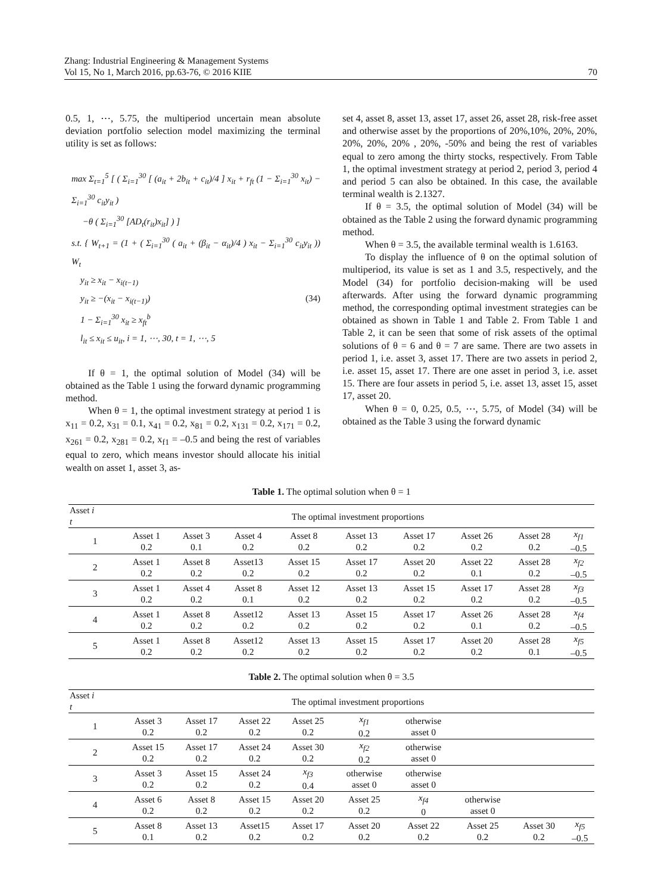Zhang: Industrial Engineering & Management Systems
Vol 15, No 1, March 2016, pp.63-76, © 2016 KIIE 70
0.5, 1, ⋯, 5.75, the multiperiod uncertain mean absolute deviation portfolio selection model maximizing the terminal utility is set as follows:
max Σ<sub>t=1</sub><sup>5</sup> [ ( Σ<sub>i=1</sub><sup>30</sup> [ (a<sub>it</sub> + 2b<sub>it</sub> + c<sub>it</sub>)/4 ] x<sub>it</sub> + r<sub>ft</sub> (1 − Σ<sub>i=1</sub><sup>30</sup> x<sub>it</sub>) − Σ<sub>i=1</sub><sup>30</sup> c<sub>it</sub>y<sub>it</sub> )
−θ ( Σ<sub>i=1</sub><sup>30</sup> [AD<sub>t</sub>(r<sub>it</sub>)x<sub>it</sub>] ) ]
s.t. { W<sub>t+1</sub> = (1 + ( Σ<sub>i=1</sub><sup>30</sup> ( a<sub>it</sub> + (β<sub>it</sub> − α<sub>it</sub>)/4 ) x<sub>it</sub> − Σ<sub>i=1</sub><sup>30</sup> c<sub>it</sub>y<sub>it</sub> )) W<sub>t</sub>
y<sub>it</sub> ≥ x<sub>it</sub> − x<sub>i(t−1)</sub>
y<sub>it</sub> ≥ −(x<sub>it</sub> − x<sub>i(t−1)</sub>) (34)
1 − Σ<sub>i=1</sub><sup>30</sup> x<sub>it</sub> ≥ x<sub>ft</sub><sup>b</sup>
l<sub>it</sub> ≤ x<sub>it</sub> ≤ u<sub>it</sub>, i = 1, ⋯, 30, t = 1, ⋯, 5
If θ = 1, the optimal solution of Model (34) will be obtained as the Table 1 using the forward dynamic programming method.
When θ = 1, the optimal investment strategy at period 1 is x<sub>11</sub> = 0.2, x<sub>31</sub> = 0.1, x<sub>41</sub> = 0.2, x<sub>81</sub> = 0.2, x<sub>131</sub> = 0.2, x<sub>171</sub> = 0.2, x<sub>261</sub> = 0.2, x<sub>281</sub> = 0.2, x<sub>f1</sub> = –0.5 and being the rest of variables equal to zero, which means investor should allocate his initial wealth on asset 1, asset 3, as-
set 4, asset 8, asset 13, asset 17, asset 26, asset 28, risk-free asset and otherwise asset by the proportions of 20%,10%, 20%, 20%, 20%, 20%, 20% , 20%, -50% and being the rest of variables equal to zero among the thirty stocks, respectively. From Table 1, the optimal investment strategy at period 2, period 3, period 4 and period 5 can also be obtained. In this case, the available terminal wealth is 2.1327.
If θ = 3.5, the optimal solution of Model (34) will be obtained as the Table 2 using the forward dynamic programming method.
When θ = 3.5, the available terminal wealth is 1.6163.
To display the influence of θ on the optimal solution of multiperiod, its value is set as 1 and 3.5, respectively, and the Model (34) for portfolio decision-making will be used afterwards. After using the forward dynamic programming method, the corresponding optimal investment strategies can be obtained as shown in Table 1 and Table 2. From Table 1 and Table 2, it can be seen that some of risk assets of the optimal solutions of θ = 6 and θ = 7 are same. There are two assets in period 1, i.e. asset 3, asset 17. There are two assets in period 2, i.e. asset 15, asset 17. There are one asset in period 3, i.e. asset 15. There are four assets in period 5, i.e. asset 13, asset 15, asset 17, asset 20.
When θ = 0, 0.25, 0.5, ⋯, 5.75, of Model (34) will be obtained as the Table 3 using the forward dynamic
Table 1. The optimal solution when θ = 1
| Asset i t | The optimal investment proportions | | | | | | | | |
| --- | --- | --- | --- | --- | --- | --- | --- | --- | --- |
| 1 | Asset 1 0.2 | Asset 3 0.1 | Asset 4 0.2 | Asset 8 0.2 | Asset 13 0.2 | Asset 17 0.2 | Asset 26 0.2 | Asset 28 0.2 | x<sub>f1</sub> –0.5 |
| 2 | Asset 1 0.2 | Asset 8 0.2 | Asset13 0.2 | Asset 15 0.2 | Asset 17 0.2 | Asset 20 0.2 | Asset 22 0.1 | Asset 28 0.2 | x<sub>f2</sub> –0.5 |
| 3 | Asset 1 0.2 | Asset 4 0.2 | Asset 8 0.1 | Asset 12 0.2 | Asset 13 0.2 | Asset 15 0.2 | Asset 17 0.2 | Asset 28 0.2 | x<sub>f3</sub> –0.5 |
| 4 | Asset 1 0.2 | Asset 8 0.2 | Asset12 0.2 | Asset 13 0.2 | Asset 15 0.2 | Asset 17 0.2 | Asset 26 0.1 | Asset 28 0.2 | x<sub>f4</sub> –0.5 |
| 5 | Asset 1 0.2 | Asset 8 0.2 | Asset12 0.2 | Asset 13 0.2 | Asset 15 0.2 | Asset 17 0.2 | Asset 20 0.2 | Asset 28 0.1 | x<sub>f5</sub> –0.5 |
Table 2. The optimal solution when θ = 3.5
| Asset i t | The optimal investment proportions | | | | | | | | |
| --- | --- | --- | --- | --- | --- | --- | --- | --- | --- |
| 1 | Asset 3 0.2 | Asset 17 0.2 | Asset 22 0.2 | Asset 25 0.2 | x<sub>f1</sub> 0.2 | otherwise asset 0 | | | |
| 2 | Asset 15 0.2 | Asset 17 0.2 | Asset 24 0.2 | Asset 30 0.2 | x<sub>f2</sub> 0.2 | otherwise asset 0 | | | |
| 3 | Asset 3 0.2 | Asset 15 0.2 | Asset 24 0.2 | x<sub>f3</sub> 0.4 | otherwise asset 0 | otherwise asset 0 | | | |
| 4 | Asset 6 0.2 | Asset 8 0.2 | Asset 15 0.2 | Asset 20 0.2 | Asset 25 0.2 | x<sub>f4</sub> 0 | otherwise asset 0 | | |
| 5 | Asset 8 0.1 | Asset 13 0.2 | Asset15 0.2 | Asset 17 0.2 | Asset 20 0.2 | Asset 22 0.2 | Asset 25 0.2 | Asset 30 0.2 | x<sub>f5</sub> –0.5 |